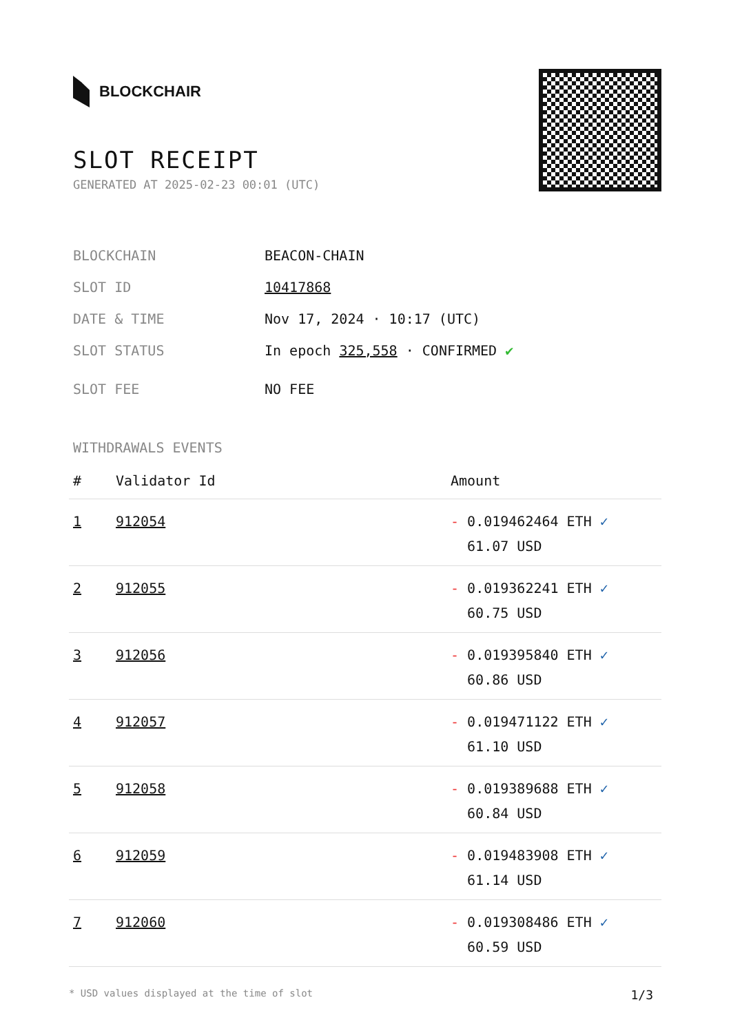BLOCKCHAIR
SLOT RECEIPT
GENERATED AT 2025-02-23 00:01 (UTC)
BLOCKCHAIN BEACON-CHAIN
SLOT ID 10417868
DATE & TIME Nov 17, 2024 · 10:17 (UTC)
SLOT STATUS In epoch 325,558 · CONFIRMED ✔
SLOT FEE NO FEE
WITHDRAWALS EVENTS
| # | Validator Id | Amount |
| --- | --- | --- |
| 1 | 912054 | - 0.019462464 ETH ✓ 61.07 USD |
| 2 | 912055 | - 0.019362241 ETH ✓ 60.75 USD |
| 3 | 912056 | - 0.019395840 ETH ✓ 60.86 USD |
| 4 | 912057 | - 0.019471122 ETH ✓ 61.10 USD |
| 5 | 912058 | - 0.019389688 ETH ✓ 60.84 USD |
| 6 | 912059 | - 0.019483908 ETH ✓ 61.14 USD |
| 7 | 912060 | - 0.019308486 ETH ✓ 60.59 USD |
* USD values displayed at the time of slot 1/3